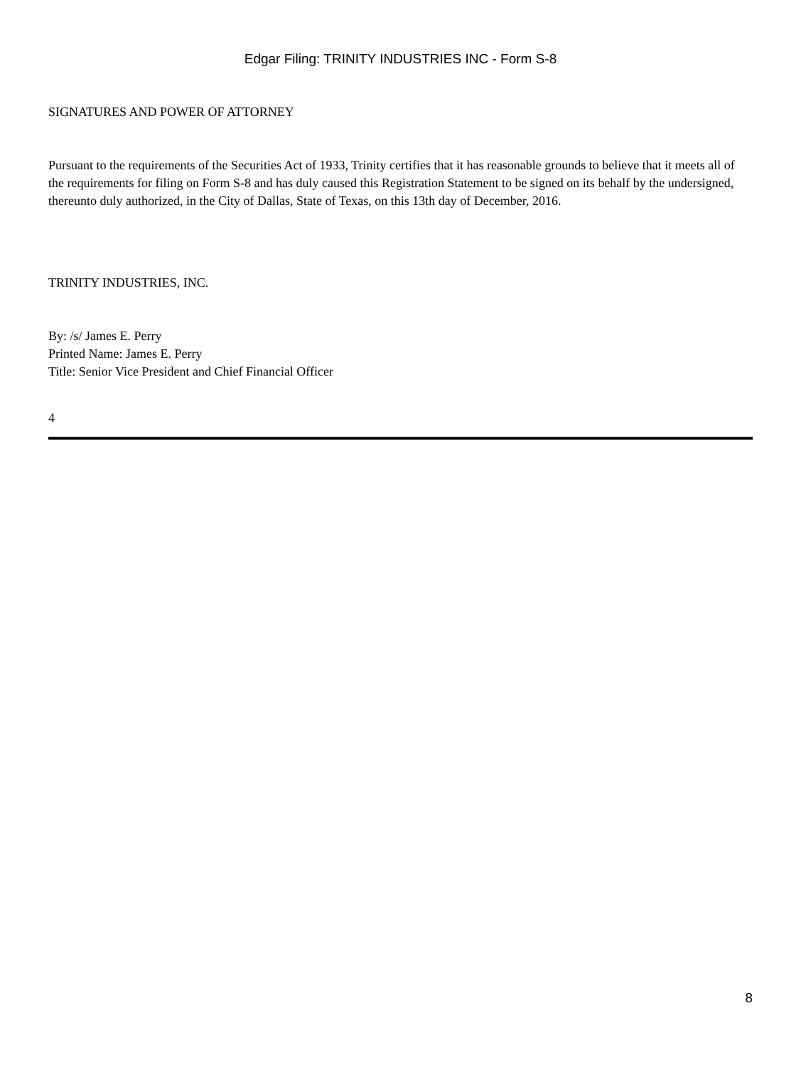Edgar Filing: TRINITY INDUSTRIES INC - Form S-8
SIGNATURES AND POWER OF ATTORNEY
Pursuant to the requirements of the Securities Act of 1933, Trinity certifies that it has reasonable grounds to believe that it meets all of the requirements for filing on Form S-8 and has duly caused this Registration Statement to be signed on its behalf by the undersigned, thereunto duly authorized, in the City of Dallas, State of Texas, on this 13th day of December, 2016.
TRINITY INDUSTRIES, INC.
By: /s/ James E. Perry
Printed Name: James E. Perry
Title: Senior Vice President and Chief Financial Officer
4
8